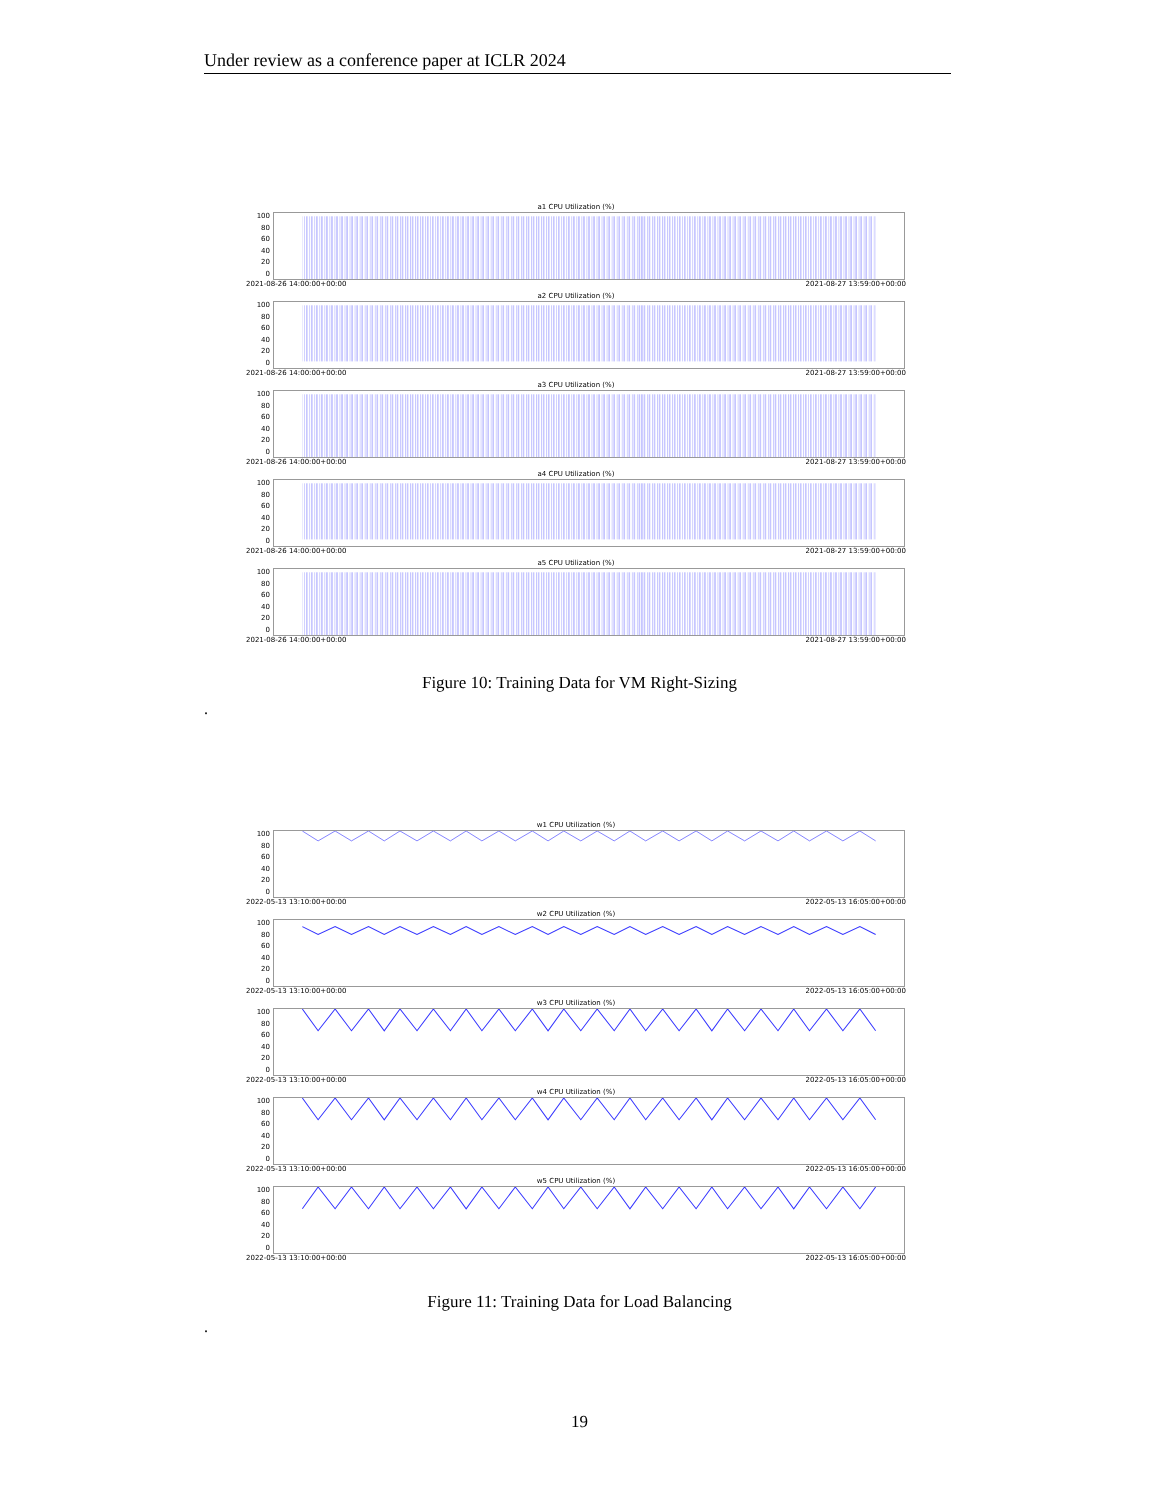Under review as a conference paper at ICLR 2024
a1 CPU Utilization (%)
100
80
60
40
20
0
2021-08-26 14:00:00+00:00 2021-08-27 13:59:00+00:00
a2 CPU Utilization (%)
100
80
60
40
20
0
2021-08-26 14:00:00+00:00 2021-08-27 13:59:00+00:00
a3 CPU Utilization (%)
100
80
60
40
20
0
2021-08-26 14:00:00+00:00 2021-08-27 13:59:00+00:00
a4 CPU Utilization (%)
100
80
60
40
20
0
2021-08-26 14:00:00+00:00 2021-08-27 13:59:00+00:00
a5 CPU Utilization (%)
100
80
60
40
20
0
2021-08-26 14:00:00+00:00 2021-08-27 13:59:00+00:00
Figure 10: Training Data for VM Right-Sizing
.
w1 CPU Utilization (%)
100
80
60
40
20
0
2022-05-13 13:10:00+00:00 2022-05-13 16:05:00+00:00
w2 CPU Utilization (%)
100
80
60
40
20
0
2022-05-13 13:10:00+00:00 2022-05-13 16:05:00+00:00
w3 CPU Utilization (%)
100
80
60
40
20
0
2022-05-13 13:10:00+00:00 2022-05-13 16:05:00+00:00
w4 CPU Utilization (%)
100
80
60
40
20
0
2022-05-13 13:10:00+00:00 2022-05-13 16:05:00+00:00
w5 CPU Utilization (%)
100
80
60
40
20
0
2022-05-13 13:10:00+00:00 2022-05-13 16:05:00+00:00
Figure 11: Training Data for Load Balancing
.
19